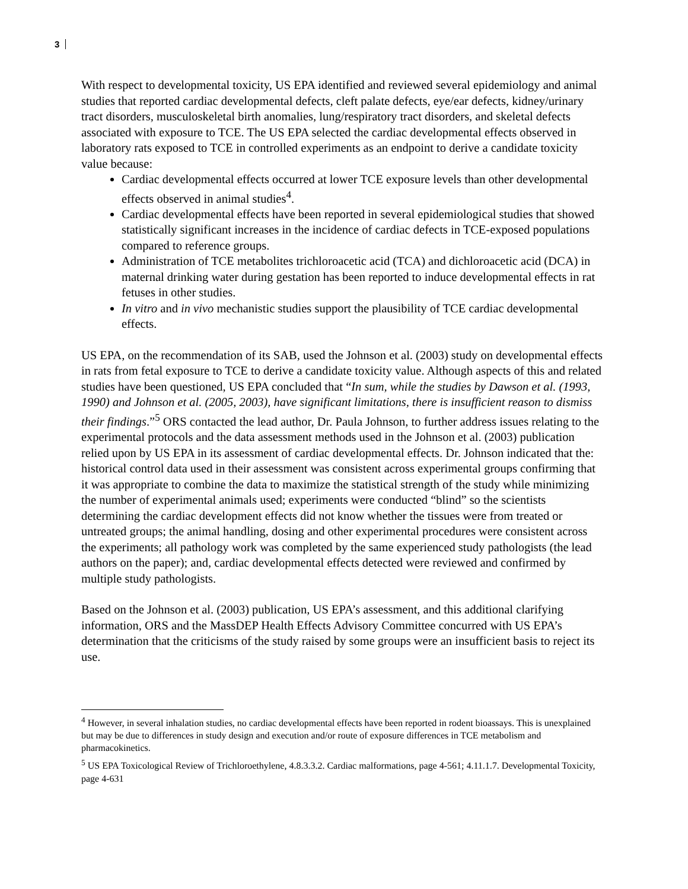3
With respect to developmental toxicity, US EPA identified and reviewed several epidemiology and animal studies that reported cardiac developmental defects, cleft palate defects, eye/ear defects, kidney/urinary tract disorders, musculoskeletal birth anomalies, lung/respiratory tract disorders, and skeletal defects associated with exposure to TCE. The US EPA selected the cardiac developmental effects observed in laboratory rats exposed to TCE in controlled experiments as an endpoint to derive a candidate toxicity value because:
Cardiac developmental effects occurred at lower TCE exposure levels than other developmental effects observed in animal studies<sup>4</sup>.
Cardiac developmental effects have been reported in several epidemiological studies that showed statistically significant increases in the incidence of cardiac defects in TCE-exposed populations compared to reference groups.
Administration of TCE metabolites trichloroacetic acid (TCA) and dichloroacetic acid (DCA) in maternal drinking water during gestation has been reported to induce developmental effects in rat fetuses in other studies.
In vitro and in vivo mechanistic studies support the plausibility of TCE cardiac developmental effects.
US EPA, on the recommendation of its SAB, used the Johnson et al. (2003) study on developmental effects in rats from fetal exposure to TCE to derive a candidate toxicity value. Although aspects of this and related studies have been questioned, US EPA concluded that “In sum, while the studies by Dawson et al. (1993, 1990) and Johnson et al. (2005, 2003), have significant limitations, there is insufficient reason to dismiss their findings.”<sup>5</sup> ORS contacted the lead author, Dr. Paula Johnson, to further address issues relating to the experimental protocols and the data assessment methods used in the Johnson et al. (2003) publication relied upon by US EPA in its assessment of cardiac developmental effects. Dr. Johnson indicated that the: historical control data used in their assessment was consistent across experimental groups confirming that it was appropriate to combine the data to maximize the statistical strength of the study while minimizing the number of experimental animals used; experiments were conducted “blind” so the scientists determining the cardiac development effects did not know whether the tissues were from treated or untreated groups; the animal handling, dosing and other experimental procedures were consistent across the experiments; all pathology work was completed by the same experienced study pathologists (the lead authors on the paper); and, cardiac developmental effects detected were reviewed and confirmed by multiple study pathologists.
Based on the Johnson et al. (2003) publication, US EPA’s assessment, and this additional clarifying information, ORS and the MassDEP Health Effects Advisory Committee concurred with US EPA’s determination that the criticisms of the study raised by some groups were an insufficient basis to reject its use.
<sup>4</sup> However, in several inhalation studies, no cardiac developmental effects have been reported in rodent bioassays. This is unexplained but may be due to differences in study design and execution and/or route of exposure differences in TCE metabolism and pharmacokinetics.
<sup>5</sup> US EPA Toxicological Review of Trichloroethylene, 4.8.3.3.2. Cardiac malformations, page 4-561; 4.11.1.7. Developmental Toxicity, page 4-631